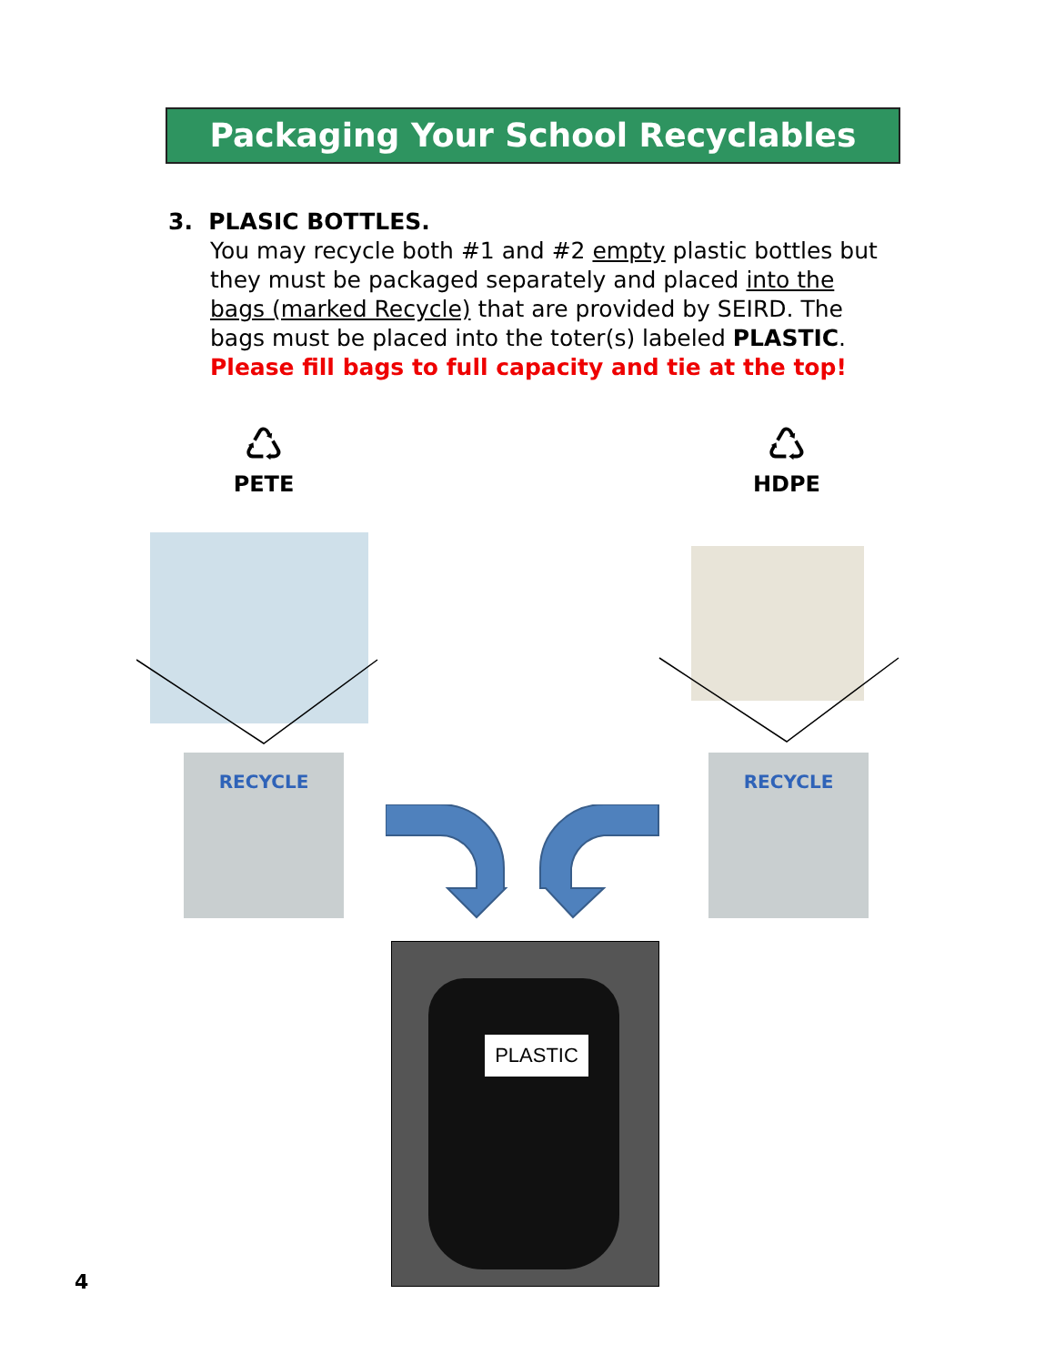Packaging Your School Recyclables
3. PLASIC BOTTLES.
You may recycle both #1 and #2 empty plastic bottles but they must be packaged separately and placed into the bags (marked Recycle) that are provided by SEIRD. The bags must be placed into the toter(s) labeled PLASTIC.
Please fill bags to full capacity and tie at the top!
♺
PETE
♺
HDPE
RECYCLE RECYCLE
PLASTIC
4